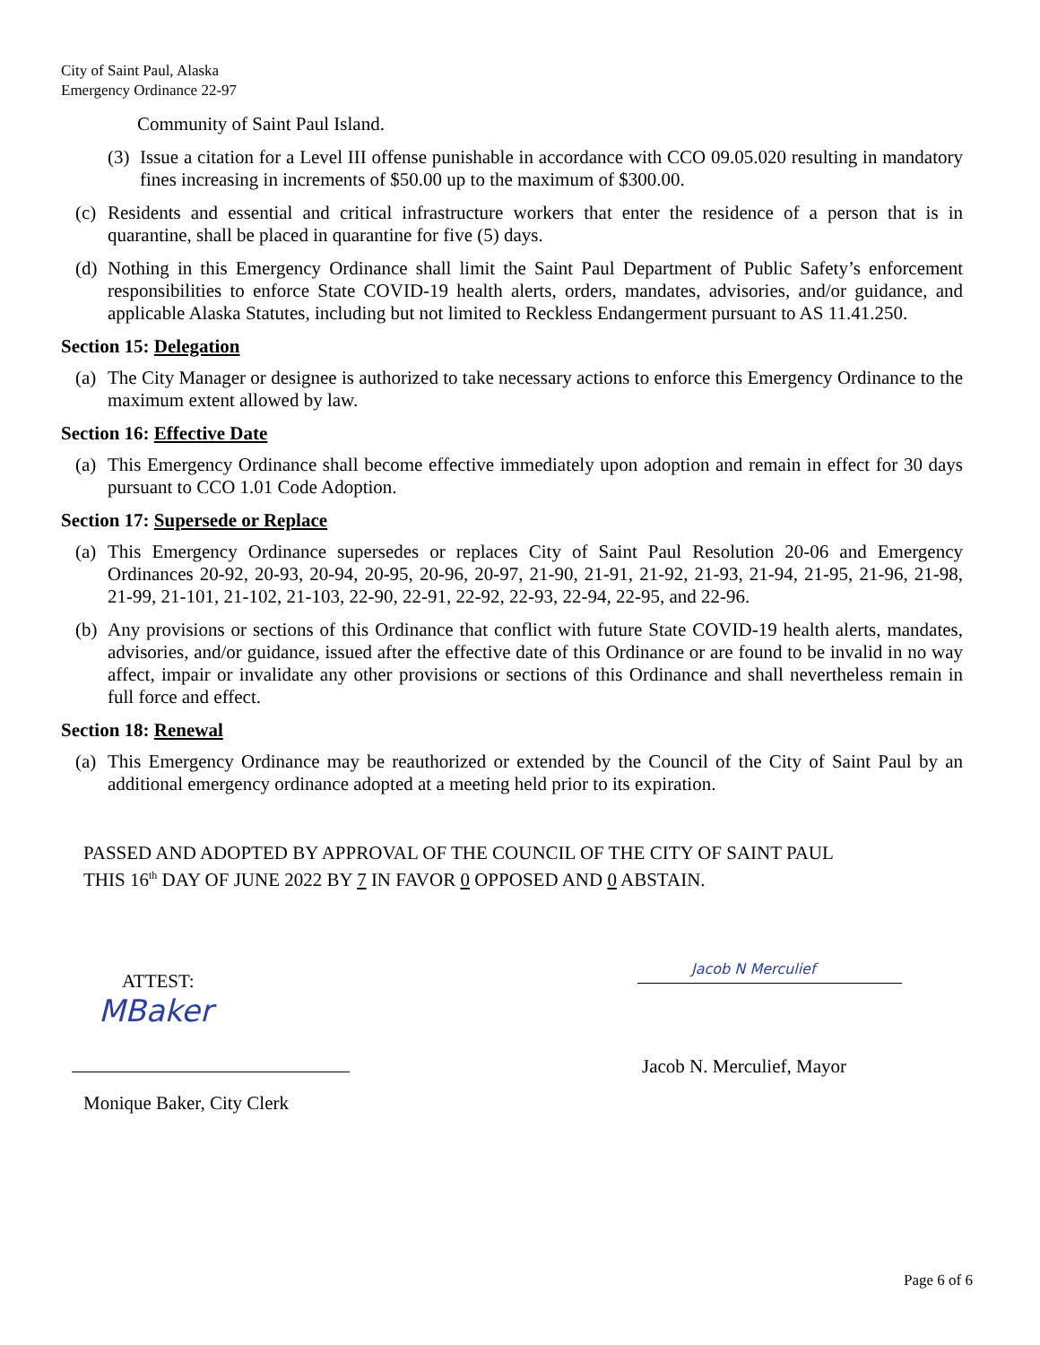City of Saint Paul, Alaska
Emergency Ordinance 22-97
Community of Saint Paul Island.
(3) Issue a citation for a Level III offense punishable in accordance with CCO 09.05.020 resulting in mandatory fines increasing in increments of $50.00 up to the maximum of $300.00.
(c) Residents and essential and critical infrastructure workers that enter the residence of a person that is in quarantine, shall be placed in quarantine for five (5) days.
(d) Nothing in this Emergency Ordinance shall limit the Saint Paul Department of Public Safety’s enforcement responsibilities to enforce State COVID-19 health alerts, orders, mandates, advisories, and/or guidance, and applicable Alaska Statutes, including but not limited to Reckless Endangerment pursuant to AS 11.41.250.
Section 15: Delegation
(a) The City Manager or designee is authorized to take necessary actions to enforce this Emergency Ordinance to the maximum extent allowed by law.
Section 16: Effective Date
(a) This Emergency Ordinance shall become effective immediately upon adoption and remain in effect for 30 days pursuant to CCO 1.01 Code Adoption.
Section 17: Supersede or Replace
(a) This Emergency Ordinance supersedes or replaces City of Saint Paul Resolution 20-06 and Emergency Ordinances 20-92, 20-93, 20-94, 20-95, 20-96, 20-97, 21-90, 21-91, 21-92, 21-93, 21-94, 21-95, 21-96, 21-98, 21-99, 21-101, 21-102, 21-103, 22-90, 22-91, 22-92, 22-93, 22-94, 22-95, and 22-96.
(b) Any provisions or sections of this Ordinance that conflict with future State COVID-19 health alerts, mandates, advisories, and/or guidance, issued after the effective date of this Ordinance or are found to be invalid in no way affect, impair or invalidate any other provisions or sections of this Ordinance and shall nevertheless remain in full force and effect.
Section 18: Renewal
(a) This Emergency Ordinance may be reauthorized or extended by the Council of the City of Saint Paul by an additional emergency ordinance adopted at a meeting held prior to its expiration.
PASSED AND ADOPTED BY APPROVAL OF THE COUNCIL OF THE CITY OF SAINT PAUL
THIS 16<sup>th</sup> DAY OF JUNE 2022 BY 7 IN FAVOR 0 OPPOSED AND 0 ABSTAIN.
ATTEST:
MBaker
Monique Baker, City Clerk
Jacob N Merculief
Jacob N. Merculief, Mayor
Page 6 of 6